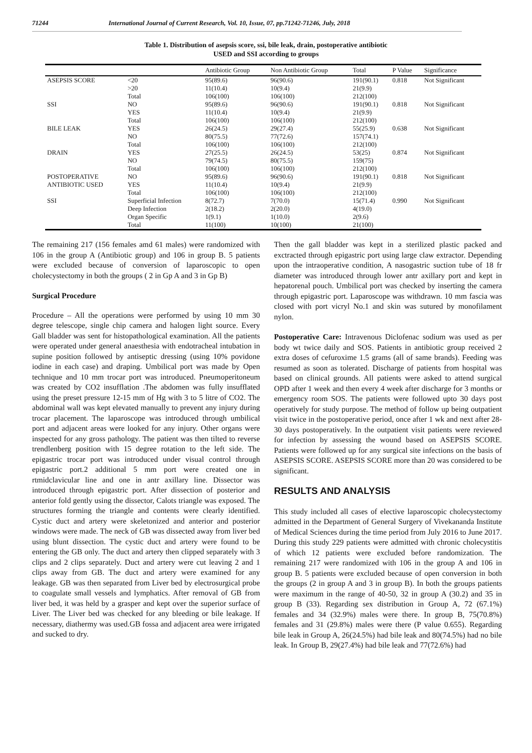71244 International Journal of Current Research, Vol. 10, Issue, 07, pp.71242-71246, July, 2018
Table 1. Distribution of asepsis score, ssi, bile leak, drain, postoperative antibiotic
USED and SSI according to groups
| | | Antibiotic Group | Non Antibiotic Group | Total | P Value | Significance |
| --- | --- | --- | --- | --- | --- | --- |
| ASEPSIS SCORE | <20 | 95(89.6) | 96(90.6) | 191(90.1) | 0.818 | Not Significant |
| | >20 | 11(10.4) | 10(9.4) | 21(9.9) | | |
| | Total | 106(100) | 106(100) | 212(100) | | |
| SSI | NO | 95(89.6) | 96(90.6) | 191(90.1) | 0.818 | Not Significant |
| | YES | 11(10.4) | 10(9.4) | 21(9.9) | | |
| | Total | 106(100) | 106(100) | 212(100) | | |
| BILE LEAK | YES | 26(24.5) | 29(27.4) | 55(25.9) | 0.638 | Not Significant |
| | NO | 80(75.5) | 77(72.6) | 157(74.1) | | |
| | Total | 106(100) | 106(100) | 212(100) | | |
| DRAIN | YES | 27(25.5) | 26(24.5) | 53(25) | 0.874 | Not Significant |
| | NO | 79(74.5) | 80(75.5) | 159(75) | | |
| | Total | 106(100) | 106(100) | 212(100) | | |
| POSTOPERATIVE | NO | 95(89.6) | 96(90.6) | 191(90.1) | 0.818 | Not Significant |
| ANTIBIOTIC USED | YES | 11(10.4) | 10(9.4) | 21(9.9) | | |
| | Total | 106(100) | 106(100) | 212(100) | | |
| SSI | Superficial Infection | 8(72.7) | 7(70.0) | 15(71.4) | 0.990 | Not Significant |
| | Deep Infection | 2(18.2) | 2(20.0) | 4(19.0) | | |
| | Organ Specific | 1(9.1) | 1(10.0) | 2(9.6) | | |
| | Total | 11(100) | 10(100) | 21(100) | | |
The remaining 217 (156 females amd 61 males) were randomized with 106 in the group A (Antibiotic group) and 106 in group B. 5 patients were excluded because of conversion of laparoscopic to open cholecystectomy in both the groups ( 2 in Gp A and 3 in Gp B)
Surgical Procedure
Procedure – All the operations were performed by using 10 mm 30 degree telescope, single chip camera and halogen light source. Every Gall bladder was sent for histopathological examination. All the patients were operated under general anaesthesia with endotracheal intubation in supine position followed by antiseptic dressing (using 10% povidone iodine in each case) and draping. Umbilical port was made by Open technique and 10 mm trocar port was introduced. Pneumoperitoneum was created by CO2 insufflation .The abdomen was fully insufflated using the preset pressure 12-15 mm of Hg with 3 to 5 litre of CO2. The abdominal wall was kept elevated manually to prevent any injury during trocar placement. The laparoscope was introduced through umbilical port and adjacent areas were looked for any injury. Other organs were inspected for any gross pathology. The patient was then tilted to reverse trendlenberg position with 15 degree rotation to the left side. The epigastric trocar port was introduced under visual control through epigastric port.2 additional 5 mm port were created one in rtmidclavicular line and one in antr axillary line. Dissector was introduced through epigastric port. After dissection of posterior and anterior fold gently using the dissector, Calots triangle was exposed. The structures forming the triangle and contents were clearly identified. Cystic duct and artery were skeletonized and anterior and posterior windows were made. The neck of GB was dissected away from liver bed using blunt dissection. The cystic duct and artery were found to be entering the GB only. The duct and artery then clipped separately with 3 clips and 2 clips separately. Duct and artery were cut leaving 2 and 1 clips away from GB. The duct and artery were examined for any leakage. GB was then separated from Liver bed by electrosurgical probe to coagulate small vessels and lymphatics. After removal of GB from liver bed, it was held by a grasper and kept over the superior surface of Liver. The Liver bed was checked for any bleeding or bile leakage. If necessary, diathermy was used.GB fossa and adjacent area were irrigated and sucked to dry.
Then the gall bladder was kept in a sterilized plastic packed and exctracted through epigastric port using large claw extractor. Depending upon the intraoperative condition, A nasogastric suction tube of 18 fr diameter was introduced through lower antr axillary port and kept in hepatorenal pouch. Umbilical port was checked by inserting the camera through epigastric port. Laparoscope was withdrawn. 10 mm fascia was closed with port vicryl No.1 and skin was sutured by monofilament nylon.
Postoperative Care: Intravenous Diclofenac sodium was used as per body wt twice daily and SOS. Patients in antibiotic group received 2 extra doses of cefuroxime 1.5 grams (all of same brands). Feeding was resumed as soon as tolerated. Discharge of patients from hospital was based on clinical grounds. All patients were asked to attend surgical OPD after 1 week and then every 4 week after discharge for 3 months or emergency room SOS. The patients were followed upto 30 days post operatively for study purpose. The method of follow up being outpatient visit twice in the postoperative period, once after 1 wk and next after 28-30 days postoperatively. In the outpatient visit patients were reviewed for infection by assessing the wound based on ASEPSIS SCORE. Patients were followed up for any surgical site infections on the basis of ASEPSIS SCORE. ASEPSIS SCORE more than 20 was considered to be significant.
RESULTS AND ANALYSIS
This study included all cases of elective laparoscopic cholecystectomy admitted in the Department of General Surgery of Vivekananda Institute of Medical Sciences during the time period from July 2016 to June 2017. During this study 229 patients were admitted with chronic cholecystitis of which 12 patients were excluded before randomization. The remaining 217 were randomized with 106 in the group A and 106 in group B. 5 patients were excluded because of open conversion in both the groups (2 in group A and 3 in group B). In both the groups patients were maximum in the range of 40-50, 32 in group A (30.2) and 35 in group B (33). Regarding sex distribution in Group A, 72 (67.1%) females and 34 (32.9%) males were there. In group B, 75(70.8%) females and 31 (29.8%) males were there (P value 0.655). Regarding bile leak in Group A, 26(24.5%) had bile leak and 80(74.5%) had no bile leak. In Group B, 29(27.4%) had bile leak and 77(72.6%) had